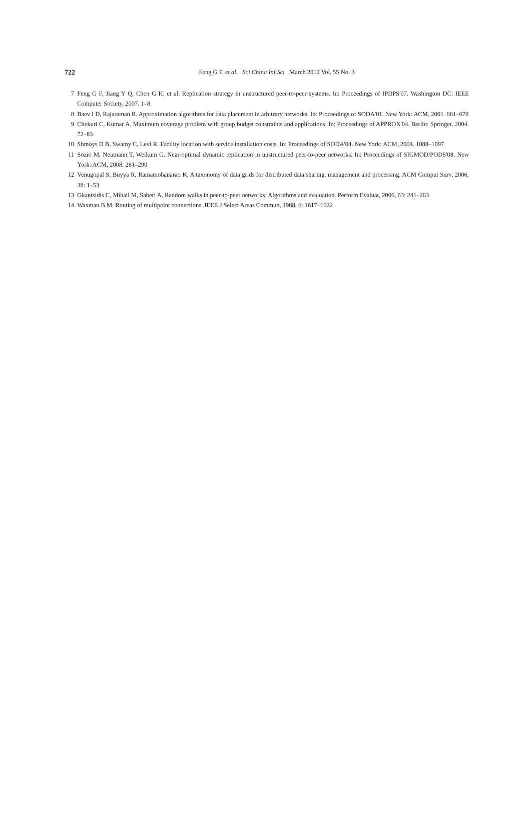722
Feng G F, et al. Sci China Inf Sci March 2012 Vol. 55 No. 3
7 Feng G F, Jiang Y Q, Chen G H, et al. Replication strategy in unstructured peer-to-peer systems. In: Proceedings of IPDPS'07. Washington DC: IEEE Computer Society, 2007. 1–8
8 Baev I D, Rajaraman R. Approximation algorithms for data placement in arbitrary networks. In: Proceedings of SODA'01. New York: ACM, 2001. 661–670
9 Chekuri C, Kumar A. Maximum coverage problem with group budget constraints and applications. In: Proceedings of APPROX'04. Berlin: Springer, 2004. 72–83
10 Shmoys D B, Swamy C, Levi R. Facility location with service installation costs. In: Proceedings of SODA'04. New York: ACM, 2004. 1088–1097
11 Sozio M, Neumann T, Weikum G. Near-optimal dynamic replication in unstructured peer-to-peer networks. In: Proceedings of SIGMOD/PODS'08. New York: ACM, 2008. 281–290
12 Venugopal S, Buyya R, Ramamohanarao K. A taxonomy of data grids for distributed data sharing, management and processing. ACM Comput Surv, 2006, 38: 1–53
13 Gkantsidis C, Mihail M, Saberi A. Random walks in peer-to-peer networks: Algorithms and evaluation. Perform Evaluat, 2006, 63: 241–263
14 Waxman B M. Routing of multipoint connections. IEEE J Select Areas Commun, 1988, 6: 1617–1622